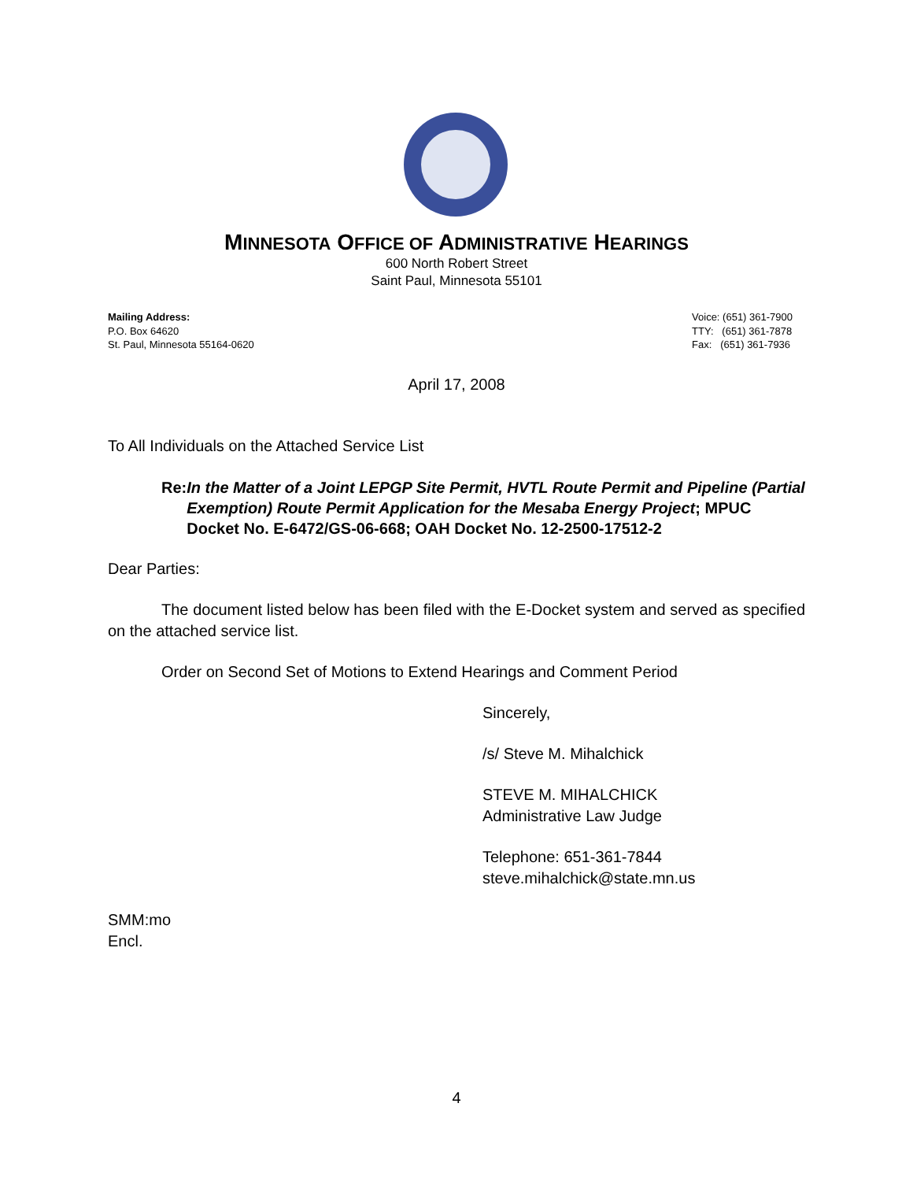MINNESOTA OFFICE OF ADMINISTRATIVE HEARINGS
600 North Robert Street
Saint Paul, Minnesota 55101
Mailing Address:
P.O. Box 64620
St. Paul, Minnesota 55164-0620
Voice: (651) 361-7900
TTY: (651) 361-7878
Fax: (651) 361-7936
April 17, 2008
To All Individuals on the Attached Service List
Re: In the Matter of a Joint LEPGP Site Permit, HVTL Route Permit and Pipeline (Partial Exemption) Route Permit Application for the Mesaba Energy Project; MPUC Docket No. E-6472/GS-06-668; OAH Docket No. 12-2500-17512-2
Dear Parties:
The document listed below has been filed with the E-Docket system and served as specified on the attached service list.
Order on Second Set of Motions to Extend Hearings and Comment Period
Sincerely,
/s/ Steve M. Mihalchick
STEVE M. MIHALCHICK
Administrative Law Judge
Telephone: 651-361-7844
steve.mihalchick@state.mn.us
SMM:mo
Encl.
4